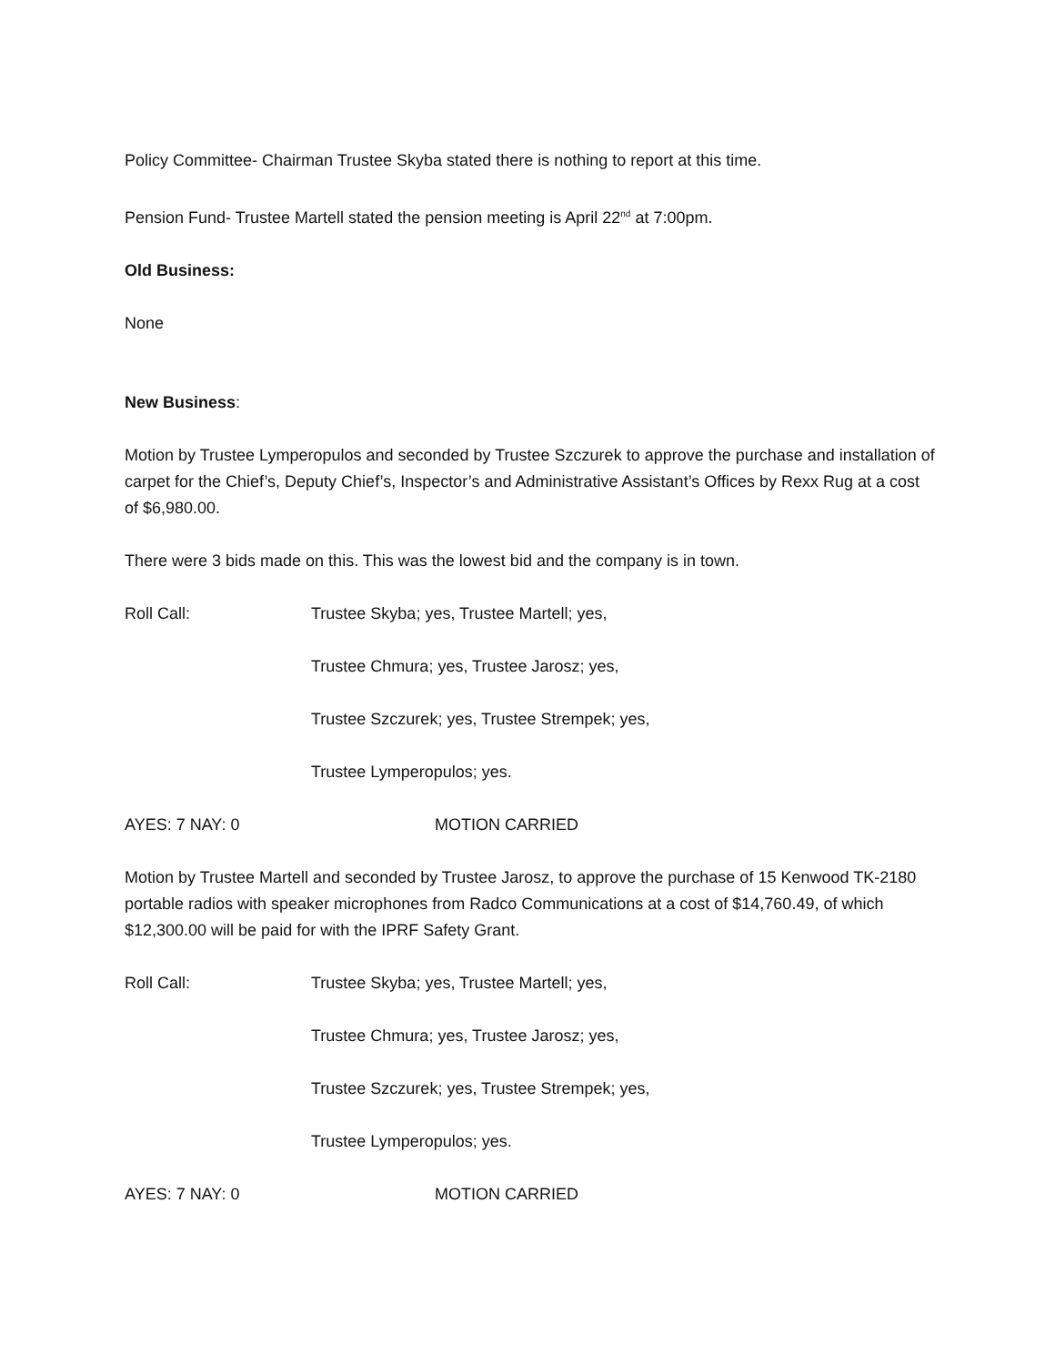Policy Committee- Chairman Trustee Skyba stated there is nothing to report at this time.
Pension Fund- Trustee Martell stated the pension meeting is April 22<sup>nd</sup> at 7:00pm.
Old Business:
None
New Business:
Motion by Trustee Lymperopulos and seconded by Trustee Szczurek to approve the purchase and installation of carpet for the Chief’s, Deputy Chief’s, Inspector’s and Administrative Assistant’s Offices by Rexx Rug at a cost of $6,980.00.
There were 3 bids made on this. This was the lowest bid and the company is in town.
Roll Call: Trustee Skyba; yes, Trustee Martell; yes,
Trustee Chmura; yes, Trustee Jarosz; yes,
Trustee Szczurek; yes, Trustee Strempek; yes,
Trustee Lymperopulos; yes.
AYES: 7 NAY: 0 MOTION CARRIED
Motion by Trustee Martell and seconded by Trustee Jarosz, to approve the purchase of 15 Kenwood TK-2180 portable radios with speaker microphones from Radco Communications at a cost of $14,760.49, of which $12,300.00 will be paid for with the IPRF Safety Grant.
Roll Call: Trustee Skyba; yes, Trustee Martell; yes,
Trustee Chmura; yes, Trustee Jarosz; yes,
Trustee Szczurek; yes, Trustee Strempek; yes,
Trustee Lymperopulos; yes.
AYES: 7 NAY: 0 MOTION CARRIED